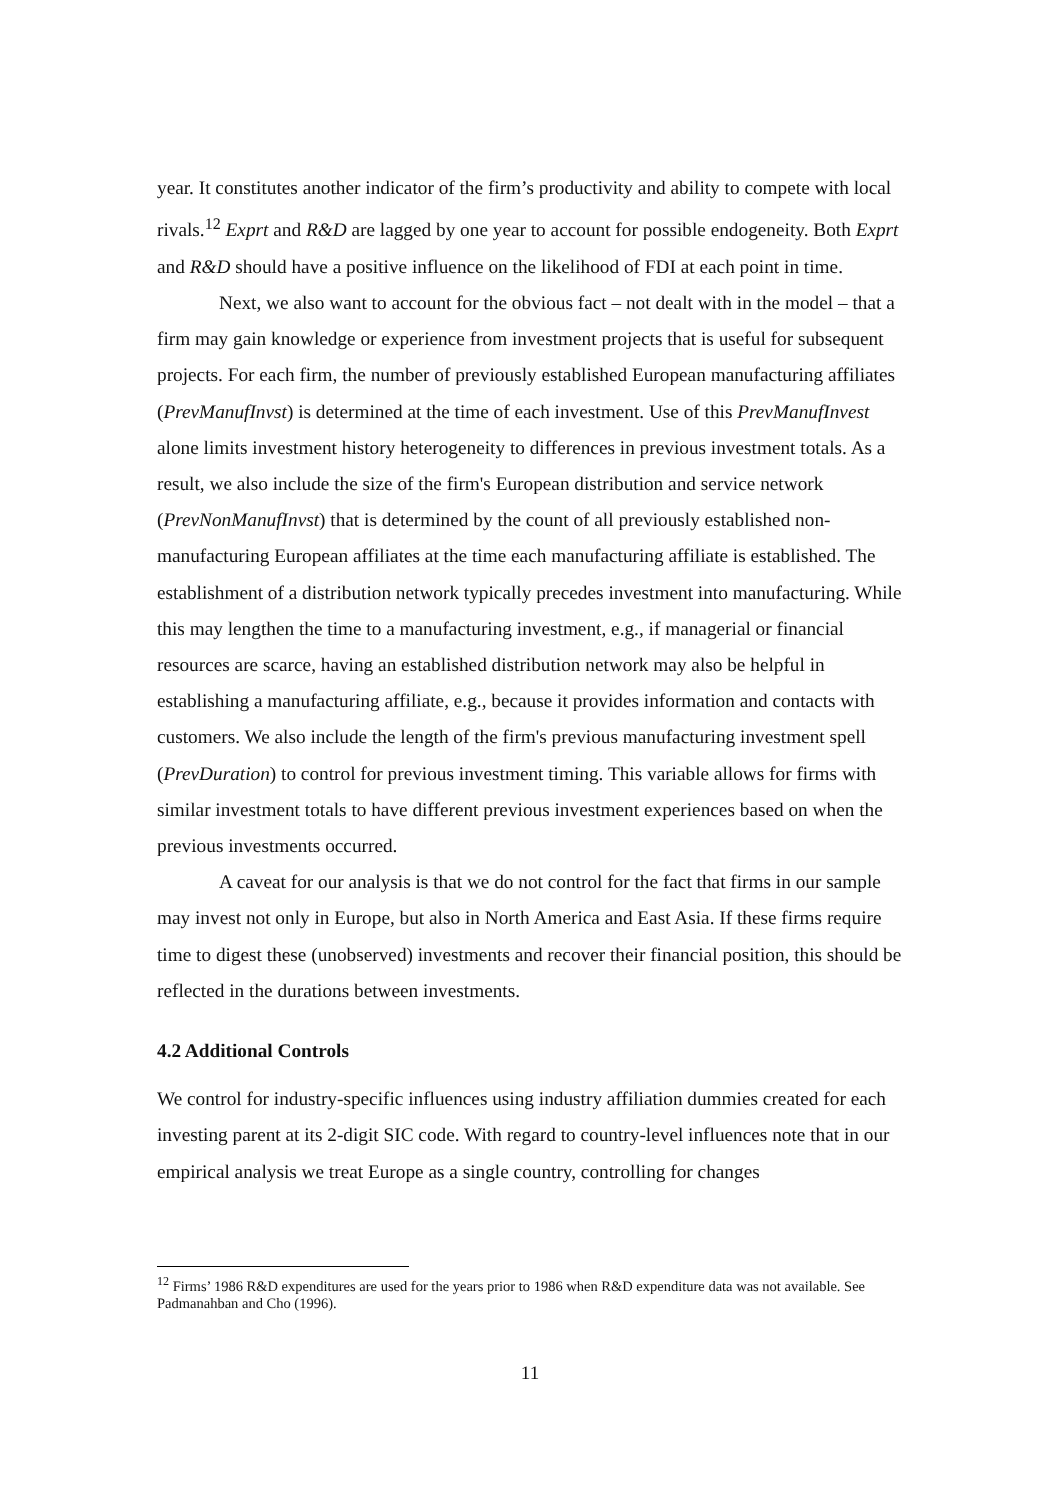year. It constitutes another indicator of the firm’s productivity and ability to compete with local rivals.<sup>12</sup> Exprt and R&D are lagged by one year to account for possible endogeneity. Both Exprt and R&D should have a positive influence on the likelihood of FDI at each point in time.
Next, we also want to account for the obvious fact – not dealt with in the model – that a firm may gain knowledge or experience from investment projects that is useful for subsequent projects. For each firm, the number of previously established European manufacturing affiliates (PrevManufInvst) is determined at the time of each investment. Use of this PrevManufInvest alone limits investment history heterogeneity to differences in previous investment totals. As a result, we also include the size of the firm's European distribution and service network (PrevNonManufInvst) that is determined by the count of all previously established non-manufacturing European affiliates at the time each manufacturing affiliate is established. The establishment of a distribution network typically precedes investment into manufacturing. While this may lengthen the time to a manufacturing investment, e.g., if managerial or financial resources are scarce, having an established distribution network may also be helpful in establishing a manufacturing affiliate, e.g., because it provides information and contacts with customers. We also include the length of the firm's previous manufacturing investment spell (PrevDuration) to control for previous investment timing. This variable allows for firms with similar investment totals to have different previous investment experiences based on when the previous investments occurred.
A caveat for our analysis is that we do not control for the fact that firms in our sample may invest not only in Europe, but also in North America and East Asia. If these firms require time to digest these (unobserved) investments and recover their financial position, this should be reflected in the durations between investments.
4.2 Additional Controls
We control for industry-specific influences using industry affiliation dummies created for each investing parent at its 2-digit SIC code. With regard to country-level influences note that in our empirical analysis we treat Europe as a single country, controlling for changes
<sup>12</sup> Firms’ 1986 R&D expenditures are used for the years prior to 1986 when R&D expenditure data was not available. See Padmanahban and Cho (1996).
11